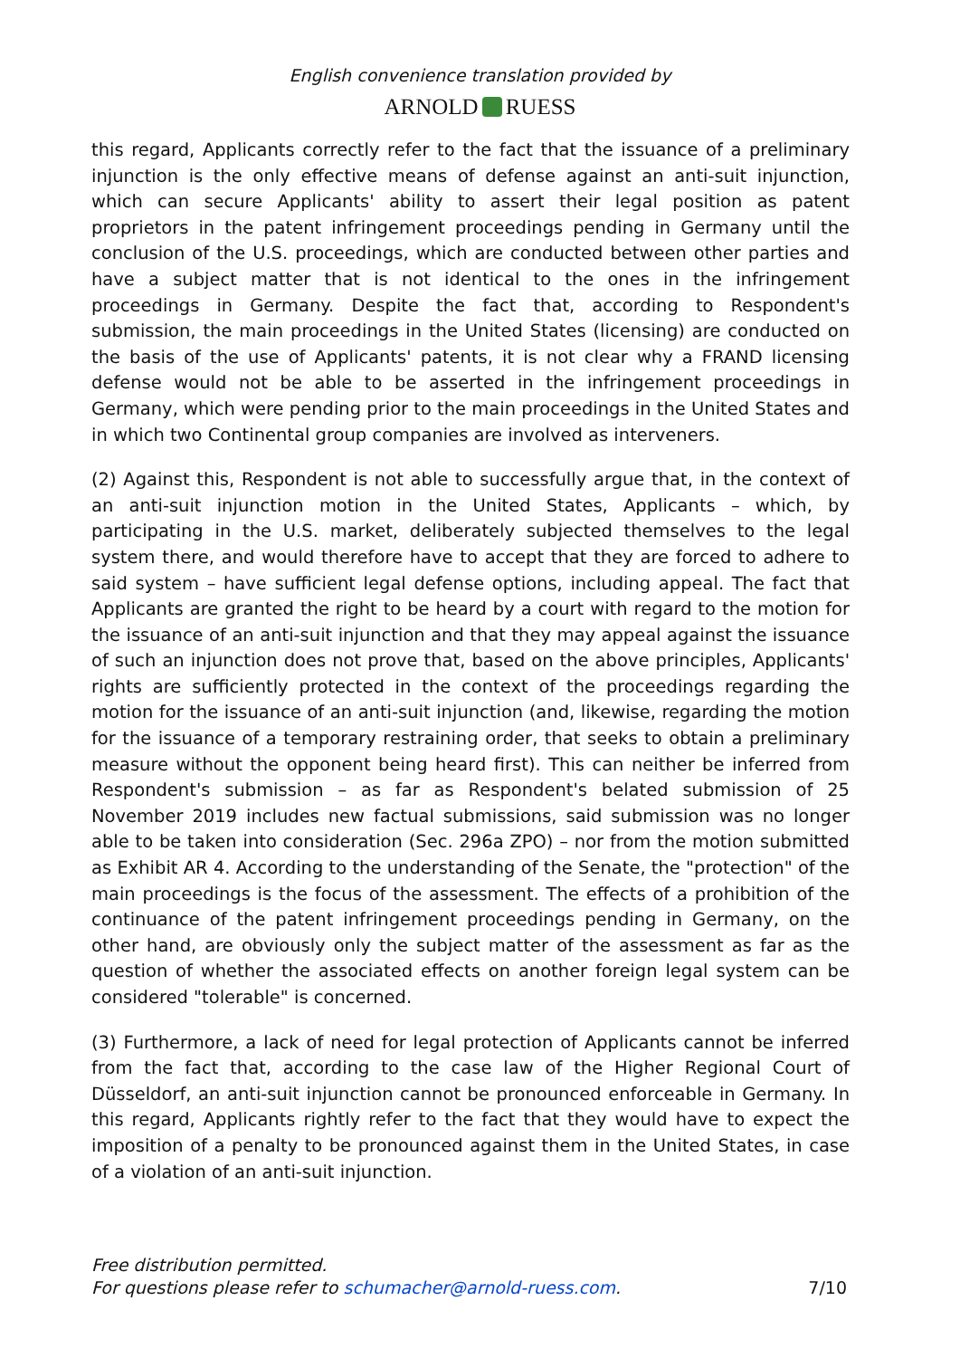English convenience translation provided by
ARNOLD RUESS
this regard, Applicants correctly refer to the fact that the issuance of a preliminary injunction is the only effective means of defense against an anti-suit injunction, which can secure Applicants' ability to assert their legal position as patent proprietors in the patent infringement proceedings pending in Germany until the conclusion of the U.S. proceedings, which are conducted between other parties and have a subject matter that is not identical to the ones in the infringement proceedings in Germany. Despite the fact that, according to Respondent's submission, the main proceedings in the United States (licensing) are conducted on the basis of the use of Applicants' patents, it is not clear why a FRAND licensing defense would not be able to be asserted in the infringement proceedings in Germany, which were pending prior to the main proceedings in the United States and in which two Continental group companies are involved as interveners.
(2) Against this, Respondent is not able to successfully argue that, in the context of an anti-suit injunction motion in the United States, Applicants – which, by participating in the U.S. market, deliberately subjected themselves to the legal system there, and would therefore have to accept that they are forced to adhere to said system – have sufficient legal defense options, including appeal. The fact that Applicants are granted the right to be heard by a court with regard to the motion for the issuance of an anti-suit injunction and that they may appeal against the issuance of such an injunction does not prove that, based on the above principles, Applicants' rights are sufficiently protected in the context of the proceedings regarding the motion for the issuance of an anti-suit injunction (and, likewise, regarding the motion for the issuance of a temporary restraining order, that seeks to obtain a preliminary measure without the opponent being heard first). This can neither be inferred from Respondent's submission – as far as Respondent's belated submission of 25 November 2019 includes new factual submissions, said submission was no longer able to be taken into consideration (Sec. 296a ZPO) – nor from the motion submitted as Exhibit AR 4. According to the understanding of the Senate, the "protection" of the main proceedings is the focus of the assessment. The effects of a prohibition of the continuance of the patent infringement proceedings pending in Germany, on the other hand, are obviously only the subject matter of the assessment as far as the question of whether the associated effects on another foreign legal system can be considered "tolerable" is concerned.
(3) Furthermore, a lack of need for legal protection of Applicants cannot be inferred from the fact that, according to the case law of the Higher Regional Court of Düsseldorf, an anti-suit injunction cannot be pronounced enforceable in Germany. In this regard, Applicants rightly refer to the fact that they would have to expect the imposition of a penalty to be pronounced against them in the United States, in case of a violation of an anti-suit injunction.
Free distribution permitted.
For questions please refer to schumacher@arnold-ruess.com. 7/10